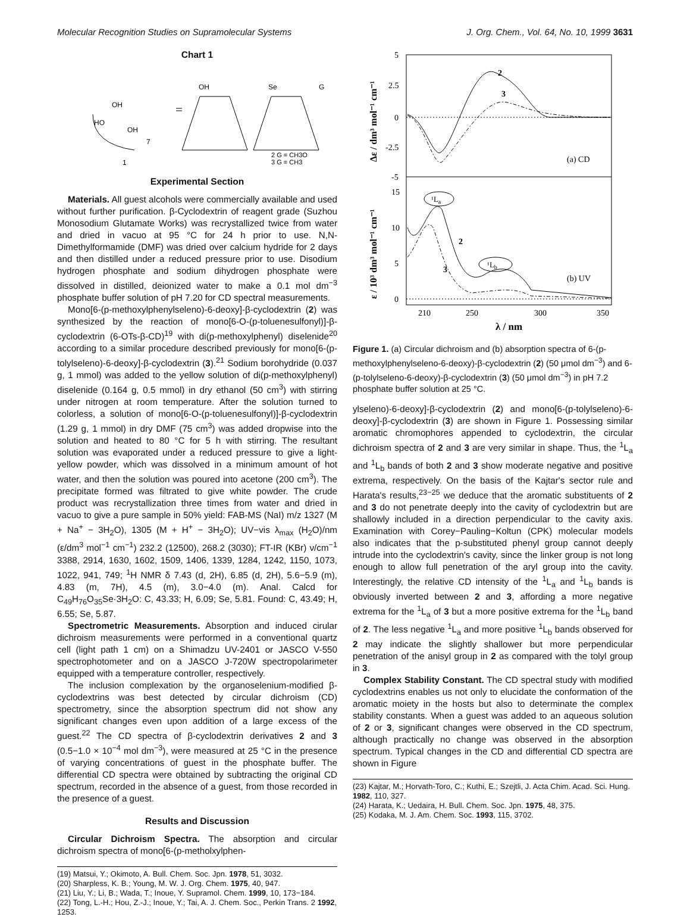Molecular Recognition Studies on Supramolecular Systems J. Org. Chem., Vol. 64, No. 10, 1999 3631
Chart 1
OH
HO
OH
7
1
OH
Se
G
2 G = CH3O
3 G = CH3
Experimental Section
Materials. All guest alcohols were commercially available and used without further purification. β-Cyclodextrin of reagent grade (Suzhou Monosodium Glutamate Works) was recrystallized twice from water and dried in vacuo at 95 °C for 24 h prior to use. N,N-Dimethylformamide (DMF) was dried over calcium hydride for 2 days and then distilled under a reduced pressure prior to use. Disodium hydrogen phosphate and sodium dihydrogen phosphate were dissolved in distilled, deionized water to make a 0.1 mol dm<sup>−3</sup> phosphate buffer solution of pH 7.20 for CD spectral measurements.
Mono[6-(p-methoxylphenylseleno)-6-deoxy]-β-cyclodextrin (2) was synthesized by the reaction of mono[6-O-(p-toluenesulfonyl)]-β-cyclodextrin (6-OTs-β-CD)<sup>19</sup> with di(p-methoxylphenyl) diselenide<sup>20</sup> according to a similar procedure described previously for mono[6-(p-tolylseleno)-6-deoxy]-β-cyclodextrin (3).<sup>21</sup> Sodium borohydride (0.037 g, 1 mmol) was added to the yellow solution of di(p-methoxylphenyl) diselenide (0.164 g, 0.5 mmol) in dry ethanol (50 cm<sup>3</sup>) with stirring under nitrogen at room temperature. After the solution turned to colorless, a solution of mono[6-O-(p-toluenesulfonyl)]-β-cyclodextrin (1.29 g, 1 mmol) in dry DMF (75 cm<sup>3</sup>) was added dropwise into the solution and heated to 80 °C for 5 h with stirring. The resultant solution was evaporated under a reduced pressure to give a light-yellow powder, which was dissolved in a minimum amount of hot water, and then the solution was poured into acetone (200 cm<sup>3</sup>). The precipitate formed was filtrated to give white powder. The crude product was recrystallization three times from water and dried in vacuo to give a pure sample in 50% yield: FAB-MS (NaI) m/z 1327 (M + Na<sup>+</sup> − 3H<sub>2</sub>O), 1305 (M + H<sup>+</sup> − 3H<sub>2</sub>O); UV−vis λ<sub>max</sub> (H<sub>2</sub>O)/nm (ε/dm<sup>3</sup> mol<sup>−1</sup> cm<sup>−1</sup>) 232.2 (12500), 268.2 (3030); FT-IR (KBr) ν/cm<sup>−1</sup> 3388, 2914, 1630, 1602, 1509, 1406, 1339, 1284, 1242, 1150, 1073, 1022, 941, 749; <sup>1</sup>H NMR δ 7.43 (d, 2H), 6.85 (d, 2H), 5.6−5.9 (m), 4.83 (m, 7H), 4.5 (m), 3.0−4.0 (m). Anal. Calcd for C<sub>49</sub>H<sub>76</sub>O<sub>35</sub>Se·3H<sub>2</sub>O: C, 43.33; H, 6.09; Se, 5.81. Found: C, 43.49; H, 6.55; Se, 5.87.
Spectrometric Measurements. Absorption and induced cirular dichroism measurements were performed in a conventional quartz cell (light path 1 cm) on a Shimadzu UV-2401 or JASCO V-550 spectrophotometer and on a JASCO J-720W spectropolarimeter equipped with a temperature controller, respectively.
The inclusion complexation by the organoselenium-modified β-cyclodextrins was best detected by circular dichroism (CD) spectrometry, since the absorption spectrum did not show any significant changes even upon addition of a large excess of the guest.<sup>22</sup> The CD spectra of β-cyclodextrin derivatives 2 and 3 (0.5−1.0 × 10<sup>−4</sup> mol dm<sup>−3</sup>), were measured at 25 °C in the presence of varying concentrations of guest in the phosphate buffer. The differential CD spectra were obtained by subtracting the original CD spectrum, recorded in the absence of a guest, from those recorded in the presence of a guest.
Results and Discussion
Circular Dichroism Spectra. The absorption and circular dichroism spectra of mono[6-(p-metholxylphen-
(19) Matsui, Y.; Okimoto, A. Bull. Chem. Soc. Jpn. 1978, 51, 3032.
(20) Sharpless, K. B.; Young, M. W. J. Org. Chem. 1975, 40, 947.
(21) Liu, Y.; Li, B.; Wada, T.; Inoue, Y. Supramol. Chem. 1999, 10, 173−184.
(22) Tong, L.-H.; Hou, Z.-J.; Inoue, Y.; Tai, A. J. Chem. Soc., Perkin Trans. 2 1992, 1253.
5
2.5
0
-2.5
-5
15
10
5
0
210
250
300
350
λ / nm
(a) CD
(b) UV
2
3
2
3
¹La
¹Lb
Δε / dm³ mol⁻¹ cm⁻¹
ε / 10³ dm³ mol⁻¹ cm⁻¹
Figure 1. (a) Circular dichroism and (b) absorption spectra of 6-(p-methoxylphenylseleno-6-deoxy)-β-cyclodextrin (2) (50 μmol dm<sup>−3</sup>) and 6-(p-tolylseleno-6-deoxy)-β-cyclodextrin (3) (50 μmol dm<sup>−3</sup>) in pH 7.2 phosphate buffer solution at 25 °C.
ylseleno)-6-deoxy]-β-cyclodextrin (2) and mono[6-(p-tolylseleno)-6-deoxy]-β-cyclodextrin (3) are shown in Figure 1. Possessing similar aromatic chromophores appended to cyclodextrin, the circular dichroism spectra of 2 and 3 are very similar in shape. Thus, the <sup>1</sup>L<sub>a</sub> and <sup>1</sup>L<sub>b</sub> bands of both 2 and 3 show moderate negative and positive extrema, respectively. On the basis of the Kajtar's sector rule and Harata's results,<sup>23−25</sup> we deduce that the aromatic substituents of 2 and 3 do not penetrate deeply into the cavity of cyclodextrin but are shallowly included in a direction perpendicular to the cavity axis. Examination with Corey−Pauling−Koltun (CPK) molecular models also indicates that the p-substituted phenyl group cannot deeply intrude into the cyclodextrin's cavity, since the linker group is not long enough to allow full penetration of the aryl group into the cavity. Interestingly, the relative CD intensity of the <sup>1</sup>L<sub>a</sub> and <sup>1</sup>L<sub>b</sub> bands is obviously inverted between 2 and 3, affording a more negative extrema for the <sup>1</sup>L<sub>a</sub> of 3 but a more positive extrema for the <sup>1</sup>L<sub>b</sub> band of 2. The less negative <sup>1</sup>L<sub>a</sub> and more positive <sup>1</sup>L<sub>b</sub> bands observed for 2 may indicate the slightly shallower but more perpendicular penetration of the anisyl group in 2 as compared with the tolyl group in 3.
Complex Stability Constant. The CD spectral study with modified cyclodextrins enables us not only to elucidate the conformation of the aromatic moiety in the hosts but also to determinate the complex stability constants. When a guest was added to an aqueous solution of 2 or 3, significant changes were observed in the CD spectrum, although practically no change was observed in the absorption spectrum. Typical changes in the CD and differential CD spectra are shown in Figure
(23) Kajtar, M.; Horvath-Toro, C.; Kuthi, E.; Szejtli, J. Acta Chim. Acad. Sci. Hung. 1982, 110, 327.
(24) Harata, K.; Uedaira, H. Bull. Chem. Soc. Jpn. 1975, 48, 375.
(25) Kodaka, M. J. Am. Chem. Soc. 1993, 115, 3702.